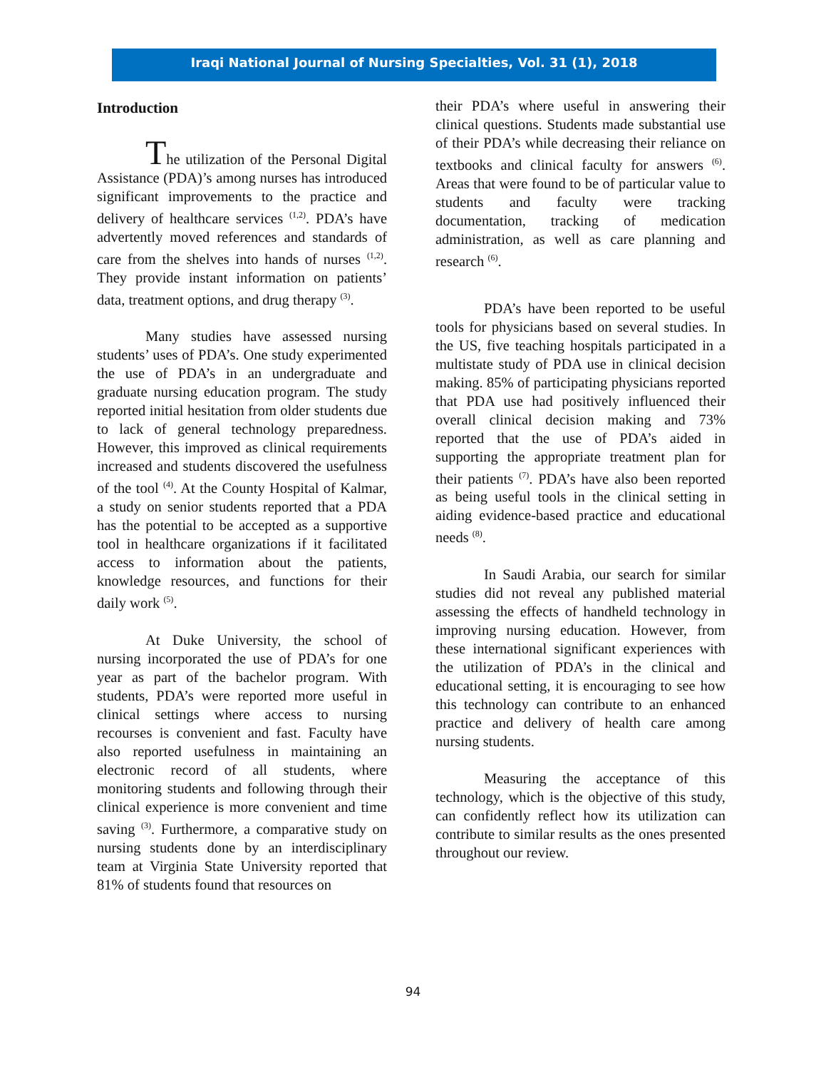Iraqi National Journal of Nursing Specialties, Vol. 31 (1), 2018
Introduction
The utilization of the Personal Digital Assistance (PDA)’s among nurses has introduced significant improvements to the practice and delivery of healthcare services <sup>(1,2)</sup>. PDA’s have advertently moved references and standards of care from the shelves into hands of nurses <sup>(1,2)</sup>. They provide instant information on patients’ data, treatment options, and drug therapy <sup>(3)</sup>.
Many studies have assessed nursing students’ uses of PDA’s. One study experimented the use of PDA’s in an undergraduate and graduate nursing education program. The study reported initial hesitation from older students due to lack of general technology preparedness. However, this improved as clinical requirements increased and students discovered the usefulness of the tool <sup>(4)</sup>. At the County Hospital of Kalmar, a study on senior students reported that a PDA has the potential to be accepted as a supportive tool in healthcare organizations if it facilitated access to information about the patients, knowledge resources, and functions for their daily work <sup>(5)</sup>.
At Duke University, the school of nursing incorporated the use of PDA’s for one year as part of the bachelor program. With students, PDA’s were reported more useful in clinical settings where access to nursing recourses is convenient and fast. Faculty have also reported usefulness in maintaining an electronic record of all students, where monitoring students and following through their clinical experience is more convenient and time saving <sup>(3)</sup>. Furthermore, a comparative study on nursing students done by an interdisciplinary team at Virginia State University reported that 81% of students found that resources on
their PDA’s where useful in answering their clinical questions. Students made substantial use of their PDA’s while decreasing their reliance on textbooks and clinical faculty for answers <sup>(6)</sup>. Areas that were found to be of particular value to students and faculty were tracking documentation, tracking of medication administration, as well as care planning and research <sup>(6)</sup>.
PDA’s have been reported to be useful tools for physicians based on several studies. In the US, five teaching hospitals participated in a multistate study of PDA use in clinical decision making. 85% of participating physicians reported that PDA use had positively influenced their overall clinical decision making and 73% reported that the use of PDA’s aided in supporting the appropriate treatment plan for their patients <sup>(7)</sup>. PDA’s have also been reported as being useful tools in the clinical setting in aiding evidence-based practice and educational needs <sup>(8)</sup>.
In Saudi Arabia, our search for similar studies did not reveal any published material assessing the effects of handheld technology in improving nursing education. However, from these international significant experiences with the utilization of PDA’s in the clinical and educational setting, it is encouraging to see how this technology can contribute to an enhanced practice and delivery of health care among nursing students.
Measuring the acceptance of this technology, which is the objective of this study, can confidently reflect how its utilization can contribute to similar results as the ones presented throughout our review.
94